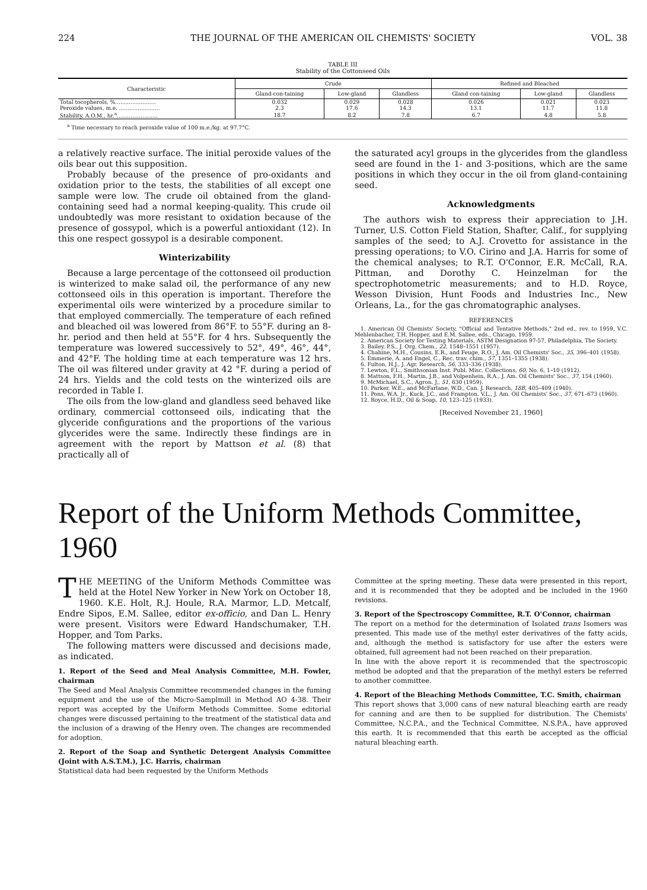224 THE JOURNAL OF THE AMERICAN OIL CHEMISTS' SOCIETY VOL. 38
TABLE III
Stability of the Cottonseed Oils
| Characteristic | Crude | | | Refined and Bleached | | |
| --- | --- | --- | --- | --- | --- | --- |
| | Gland-con-taining | Low-gland | Glandless | Gland con-taining | Low-gland | Glandless |
| Total tocopherols, %........................ | 0.032 | 0.029 | 0.028 | 0.026 | 0.021 | 0.023 |
| Peroxide values, m.e. ........................ | 2.3 | 17.6 | 14.3 | 13.1 | 11.7 | 11.8 |
| Stability, A.O.M., hr.<sup>a</sup>........................ | 18.7 | 8.2 | 7.8 | 6.7 | 4.8 | 5.8 |
<sup>a</sup> Time necessary to reach peroxide value of 100 m.e./kg. at 97.7°C.
a relatively reactive surface. The initial peroxide values of the oils bear out this supposition.
Probably because of the presence of pro-oxidants and oxidation prior to the tests, the stabilities of all except one sample were low. The crude oil obtained from the gland-containing seed had a normal keeping-quality. This crude oil undoubtedly was more resistant to oxidation because of the presence of gossypol, which is a powerful antioxidant (12). In this one respect gossypol is a desirable component.
Winterizability
Because a large percentage of the cottonseed oil production is winterized to make salad oil, the performance of any new cottonseed oils in this operation is important. Therefore the experimental oils were winterized by a procedure similar to that employed commercially. The temperature of each refined and bleached oil was lowered from 86°F. to 55°F. during an 8-hr. period and then held at 55°F. for 4 hrs. Subsequently the temperature was lowered successively to 52°, 49°, 46°, 44°, and 42°F. The holding time at each temperature was 12 hrs. The oil was filtered under gravity at 42 °F. during a period of 24 hrs. Yields and the cold tests on the winterized oils are recorded in Table I.
The oils from the low-gland and glandless seed behaved like ordinary, commercial cottonseed oils, indicating that the glyceride configurations and the proportions of the various glycerides were the same. Indirectly these findings are in agreement with the report by Mattson et al. (8) that practically all of
the saturated acyl groups in the glycerides from the glandless seed are found in the 1- and 3-positions, which are the same positions in which they occur in the oil from gland-containing seed.
Acknowledgments
The authors wish to express their appreciation to J.H. Turner, U.S. Cotton Field Station, Shafter, Calif., for supplying samples of the seed; to A.J. Crovetto for assistance in the pressing operations; to V.O. Cirino and J.A. Harris for some of the chemical analyses; to R.T. O'Connor, E.R. McCall, R.A. Pittman, and Dorothy C. Heinzelman for the spectrophotometric measurements; and to H.D. Royce, Wesson Division, Hunt Foods and Industries Inc., New Orleans, La., for the gas chromatographic analyses.
REFERENCES
1. American Oil Chemists' Society, "Official and Tentative Methods," 2nd ed., rev. to 1959, V.C. Mehlenbacher, T.H. Hopper, and E.M. Sallee, eds., Chicago, 1959.
2. American Society for Testing Materials, ASTM Designation 97-57, Philadelphia, The Society.
3. Bailey, P.S., J. Org. Chem., 22, 1548–1551 (1957).
4. Chahine, M.H., Cousins, E.R., and Feuge, R.O., J. Am. Oil Chemists' Soc., 35, 396–401 (1958).
5. Emmerie, A. and Engel, C., Rec. trav. chim., 57, 1351–1355 (1938).
6. Fulton, H.J., J. Agr. Research, 56, 333–336 (1938).
7. Lewton, F.L., Smithsonian Inst. Publ. Misc. Collections, 60, No. 6, 1–10 (1912).
8. Mattson, F.H., Martin, J.B., and Volpenhein, R.A., J. Am. Oil Chemists' Soc., 37, 154 (1960).
9. McMichael, S.C., Agron. J., 51, 630 (1959).
10. Parker, W.E., and McFarlane, W.D., Can. J. Research, 18B, 405–409 (1940).
11. Pons, W.A. Jr., Kuck, J.C., and Frampton, V.L., J. Am. Oil Chemists' Soc., 37, 671–673 (1960).
12. Royce, H.D., Oil & Soap, 10, 123–125 (1933).
[Received November 21, 1960]
Report of the Uniform Methods Committee, 1960
THE MEETING of the Uniform Methods Committee was held at the Hotel New Yorker in New York on October 18, 1960. K.E. Holt, R.J. Houle, R.A. Marmor, L.D. Metcalf, Endre Sipos, E.M. Sallee, editor ex-officio, and Dan L. Henry were present. Visitors were Edward Handschumaker, T.H. Hopper, and Tom Parks.
The following matters were discussed and decisions made, as indicated.
1. Report of the Seed and Meal Analysis Committee, M.H. Fowler, chairman
The Seed and Meal Analysis Committee recommended changes in the fuming equipment and the use of the Micro-Samplmill in Method AO 4-38. Their report was accepted by the Uniform Methods Committee. Some editorial changes were discussed pertaining to the treatment of the statistical data and the inclusion of a drawing of the Henry oven. The changes are recommended for adoption.
2. Report of the Soap and Synthetic Detergent Analysis Committee (Joint with A.S.T.M.), J.C. Harris, chairman
Statistical data had been requested by the Uniform Methods
Committee at the spring meeting. These data were presented in this report, and it is recommended that they be adopted and be included in the 1960 revisions.
3. Report of the Spectroscopy Committee, R.T. O'Connor, chairman
The report on a method for the determination of Isolated trans Isomers was presented. This made use of the methyl ester derivatives of the fatty acids, and, although the method is satisfactory for use after the esters were obtained, full agreement had not been reached on their preparation.
In line with the above report it is recommended that the spectroscopic method be adopted and that the preparation of the methyl esters be referred to another committee.
4. Report of the Bleaching Methods Committee, T.C. Smith, chairman
This report shows that 3,000 cans of new natural bleaching earth are ready for canning and are then to be supplied for distribution. The Chemists' Committee, N.C.P.A., and the Technical Committee, N.S.P.A., have approved this earth. It is recommended that this earth be accepted as the official natural bleaching earth.